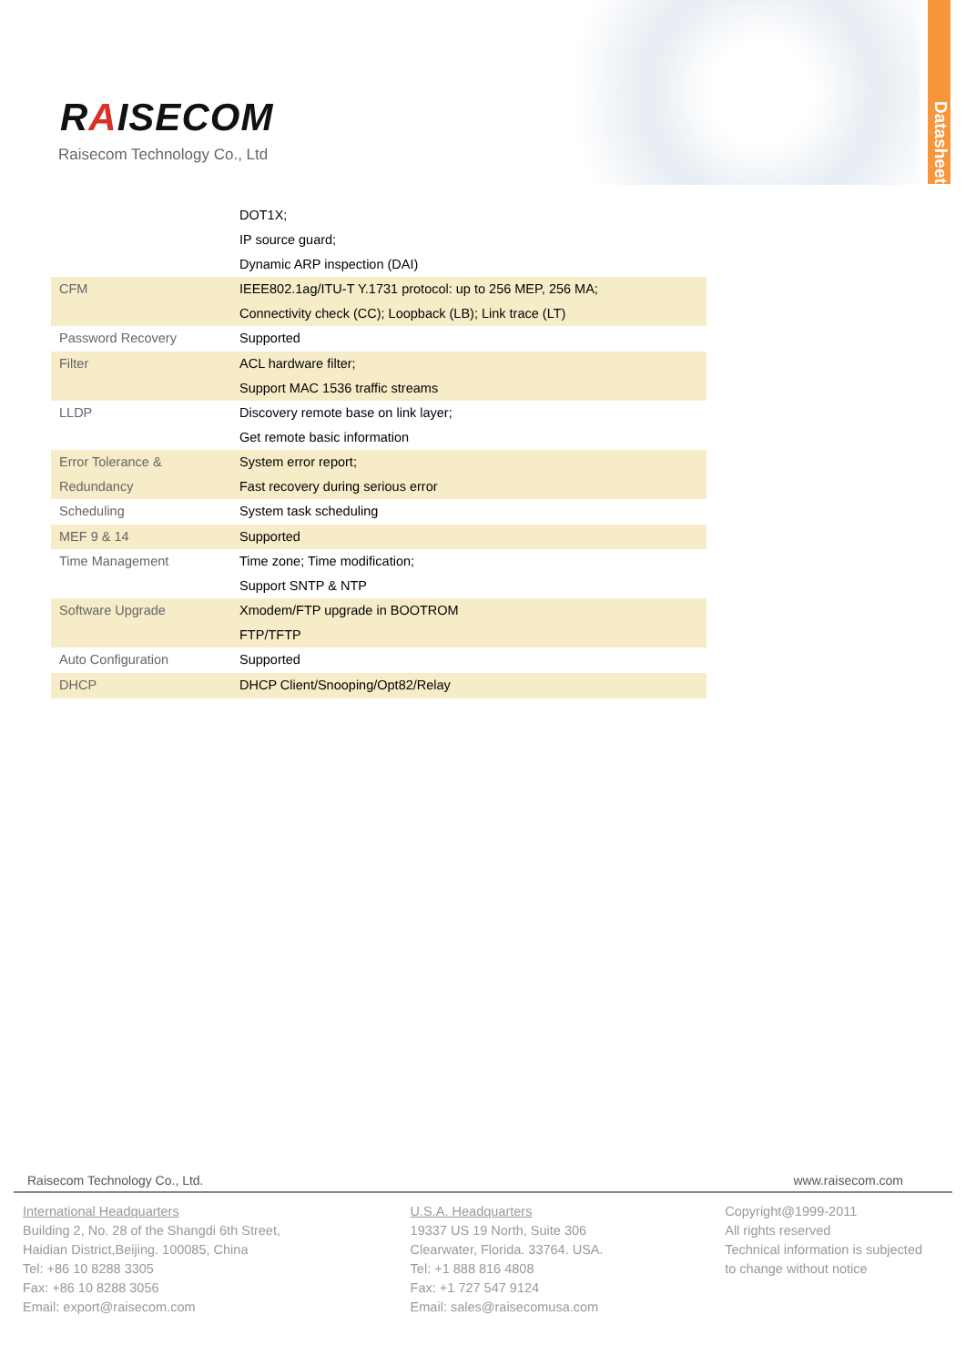RAISECOM
Raisecom Technology Co., Ltd
Datasheet
| | DOT1X; IP source guard; Dynamic ARP inspection (DAI) |
| CFM | IEEE802.1ag/ITU-T Y.1731 protocol: up to 256 MEP, 256 MA; Connectivity check (CC); Loopback (LB); Link trace (LT) |
| Password Recovery | Supported |
| Filter | ACL hardware filter; Support MAC 1536 traffic streams |
| LLDP | Discovery remote base on link layer; Get remote basic information |
| Error Tolerance & Redundancy | System error report; Fast recovery during serious error |
| Scheduling | System task scheduling |
| MEF 9 & 14 | Supported |
| Time Management | Time zone; Time modification; Support SNTP & NTP |
| Software Upgrade | Xmodem/FTP upgrade in BOOTROM FTP/TFTP |
| Auto Configuration | Supported |
| DHCP | DHCP Client/Snooping/Opt82/Relay |
Raisecom Technology Co., Ltd. www.raisecom.com
International Headquarters
Building 2, No. 28 of the Shangdi 6th Street,
Haidian District,Beijing. 100085, China
Tel: +86 10 8288 3305
Fax: +86 10 8288 3056
Email: export@raisecom.com
U.S.A. Headquarters
19337 US 19 North, Suite 306
Clearwater, Florida. 33764. USA.
Tel: +1 888 816 4808
Fax: +1 727 547 9124
Email: sales@raisecomusa.com
Copyright@1999-2011
All rights reserved
Technical information is subjected
to change without notice